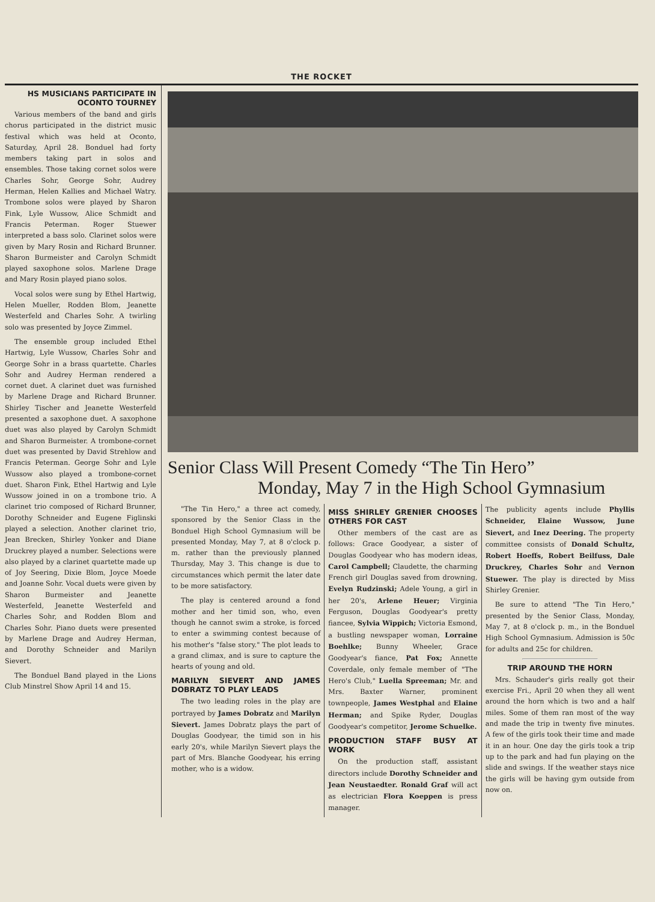THE ROCKET
HS MUSICIANS PARTICIPATE IN OCONTO TOURNEY
Various members of the band and girls chorus participated in the district music festival which was held at Oconto, Saturday, April 28. Bonduel had forty members taking part in solos and ensembles. Those taking cornet solos were Charles Sohr, George Sohr, Audrey Herman, Helen Kallies and Michael Watry. Trombone solos were played by Sharon Fink, Lyle Wussow, Alice Schmidt and Francis Peterman. Roger Stuewer interpreted a bass solo. Clarinet solos were given by Mary Rosin and Richard Brunner. Sharon Burmeister and Carolyn Schmidt played saxophone solos. Marlene Drage and Mary Rosin played piano solos.
Vocal solos were sung by Ethel Hartwig, Helen Mueller, Rodden Blom, Jeanette Westerfeld and Charles Sohr. A twirling solo was presented by Joyce Zimmel.
The ensemble group included Ethel Hartwig, Lyle Wussow, Charles Sohr and George Sohr in a brass quartette. Charles Sohr and Audrey Herman rendered a cornet duet. A clarinet duet was furnished by Marlene Drage and Richard Brunner. Shirley Tischer and Jeanette Westerfeld presented a saxophone duet. A saxophone duet was also played by Carolyn Schmidt and Sharon Burmeister. A trombone-cornet duet was presented by David Strehlow and Francis Peterman. George Sohr and Lyle Wussow also played a trombone-cornet duet. Sharon Fink, Ethel Hartwig and Lyle Wussow joined in on a trombone trio. A clarinet trio composed of Richard Brunner, Dorothy Schneider and Eugene Figlinski played a selection. Another clarinet trio, Jean Brecken, Shirley Yonker and Diane Druckrey played a number. Selections were also played by a clarinet quartette made up of Joy Seering, Dixie Blom, Joyce Moede and Joanne Sohr. Vocal duets were given by Sharon Burmeister and Jeanette Westerfeld, Jeanette Westerfeld and Charles Sohr, and Rodden Blom and Charles Sohr. Piano duets were presented by Marlene Drage and Audrey Herman, and Dorothy Schneider and Marilyn Sievert.
The Bonduel Band played in the Lions Club Minstrel Show April 14 and 15.
Senior Class Will Present Comedy “The Tin Hero”
Monday, May 7 in the High School Gymnasium
"The Tin Hero," a three act comedy, sponsored by the Senior Class in the Bonduel High School Gymnasium will be presented Monday, May 7, at 8 o'clock p. m. rather than the previously planned Thursday, May 3. This change is due to circumstances which permit the later date to be more satisfactory.
The play is centered around a fond mother and her timid son, who, even though he cannot swim a stroke, is forced to enter a swimming contest because of his mother's "false story." The plot leads to a grand climax, and is sure to capture the hearts of young and old.
MARILYN SIEVERT AND JAMES DOBRATZ TO PLAY LEADS
The two leading roles in the play are portrayed by James Dobratz and Marilyn Sievert. James Dobratz plays the part of Douglas Goodyear, the timid son in his early 20's, while Marilyn Sievert plays the part of Mrs. Blanche Goodyear, his erring mother, who is a widow.
MISS SHIRLEY GRENIER CHOOSES OTHERS FOR CAST
Other members of the cast are as follows: Grace Goodyear, a sister of Douglas Goodyear who has modern ideas, Carol Campbell; Claudette, the charming French girl Douglas saved from drowning, Evelyn Rudzinski; Adele Young, a girl in her 20's, Arlene Heuer; Virginia Ferguson, Douglas Goodyear's pretty fiancee, Sylvia Wippich; Victoria Esmond, a bustling newspaper woman, Lorraine Boehlke; Bunny Wheeler, Grace Goodyear's fiance, Pat Fox; Annette Coverdale, only female member of "The Hero's Club," Luella Spreeman; Mr. and Mrs. Baxter Warner, prominent townpeople, James Westphal and Elaine Herman; and Spike Ryder, Douglas Goodyear's competitor, Jerome Schuelke.
PRODUCTION STAFF BUSY AT WORK
On the production staff, assistant directors include Dorothy Schneider and Jean Neustaedter. Ronald Graf will act as electrician Flora Koeppen is press manager.
The publicity agents include Phyllis Schneider, Elaine Wussow, June Sievert, and Inez Deering. The property committee consists of Donald Schultz, Robert Hoeffs, Robert Beilfuss, Dale Druckrey, Charles Sohr and Vernon Stuewer. The play is directed by Miss Shirley Grenier.
Be sure to attend "The Tin Hero," presented by the Senior Class, Monday, May 7, at 8 o'clock p. m., in the Bonduel High School Gymnasium. Admission is 50c for adults and 25c for children.
TRIP AROUND THE HORN
Mrs. Schauder's girls really got their exercise Fri., April 20 when they all went around the horn which is two and a half miles. Some of them ran most of the way and made the trip in twenty five minutes. A few of the girls took their time and made it in an hour. One day the girls took a trip up to the park and had fun playing on the slide and swings. If the weather stays nice the girls will be having gym outside from now on.